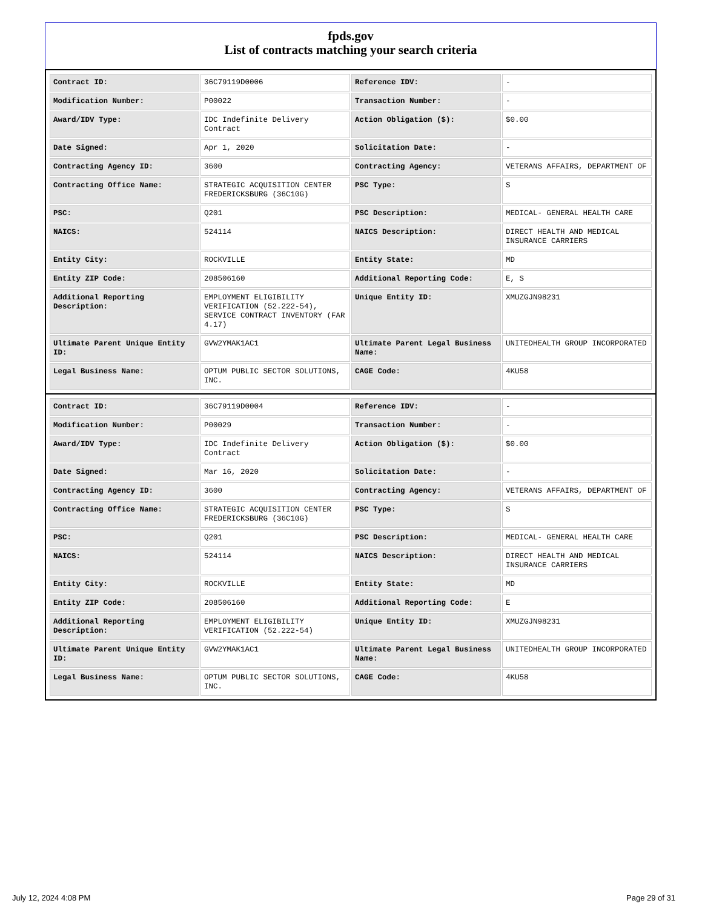fpds.gov
List of contracts matching your search criteria
| Contract ID: | 36C79119D0006 | Reference IDV: | - |
| Modification Number: | P00022 | Transaction Number: | - |
| Award/IDV Type: | IDC Indefinite Delivery Contract | Action Obligation ($): | $0.00 |
| Date Signed: | Apr 1, 2020 | Solicitation Date: | - |
| Contracting Agency ID: | 3600 | Contracting Agency: | VETERANS AFFAIRS, DEPARTMENT OF |
| Contracting Office Name: | STRATEGIC ACQUISITION CENTER FREDERICKSBURG (36C10G) | PSC Type: | S |
| PSC: | Q201 | PSC Description: | MEDICAL- GENERAL HEALTH CARE |
| NAICS: | 524114 | NAICS Description: | DIRECT HEALTH AND MEDICAL INSURANCE CARRIERS |
| Entity City: | ROCKVILLE | Entity State: | MD |
| Entity ZIP Code: | 208506160 | Additional Reporting Code: | E, S |
| Additional Reporting Description: | EMPLOYMENT ELIGIBILITY VERIFICATION (52.222-54), SERVICE CONTRACT INVENTORY (FAR 4.17) | Unique Entity ID: | XMUZGJN98231 |
| Ultimate Parent Unique Entity ID: | GVW2YMAK1AC1 | Ultimate Parent Legal Business Name: | UNITEDHEALTH GROUP INCORPORATED |
| Legal Business Name: | OPTUM PUBLIC SECTOR SOLUTIONS, INC. | CAGE Code: | 4KU58 |
| Contract ID: | 36C79119D0004 | Reference IDV: | - |
| Modification Number: | P00029 | Transaction Number: | - |
| Award/IDV Type: | IDC Indefinite Delivery Contract | Action Obligation ($): | $0.00 |
| Date Signed: | Mar 16, 2020 | Solicitation Date: | - |
| Contracting Agency ID: | 3600 | Contracting Agency: | VETERANS AFFAIRS, DEPARTMENT OF |
| Contracting Office Name: | STRATEGIC ACQUISITION CENTER FREDERICKSBURG (36C10G) | PSC Type: | S |
| PSC: | Q201 | PSC Description: | MEDICAL- GENERAL HEALTH CARE |
| NAICS: | 524114 | NAICS Description: | DIRECT HEALTH AND MEDICAL INSURANCE CARRIERS |
| Entity City: | ROCKVILLE | Entity State: | MD |
| Entity ZIP Code: | 208506160 | Additional Reporting Code: | E |
| Additional Reporting Description: | EMPLOYMENT ELIGIBILITY VERIFICATION (52.222-54) | Unique Entity ID: | XMUZGJN98231 |
| Ultimate Parent Unique Entity ID: | GVW2YMAK1AC1 | Ultimate Parent Legal Business Name: | UNITEDHEALTH GROUP INCORPORATED |
| Legal Business Name: | OPTUM PUBLIC SECTOR SOLUTIONS, INC. | CAGE Code: | 4KU58 |
July 12, 2024 4:08 PM Page 29 of 31